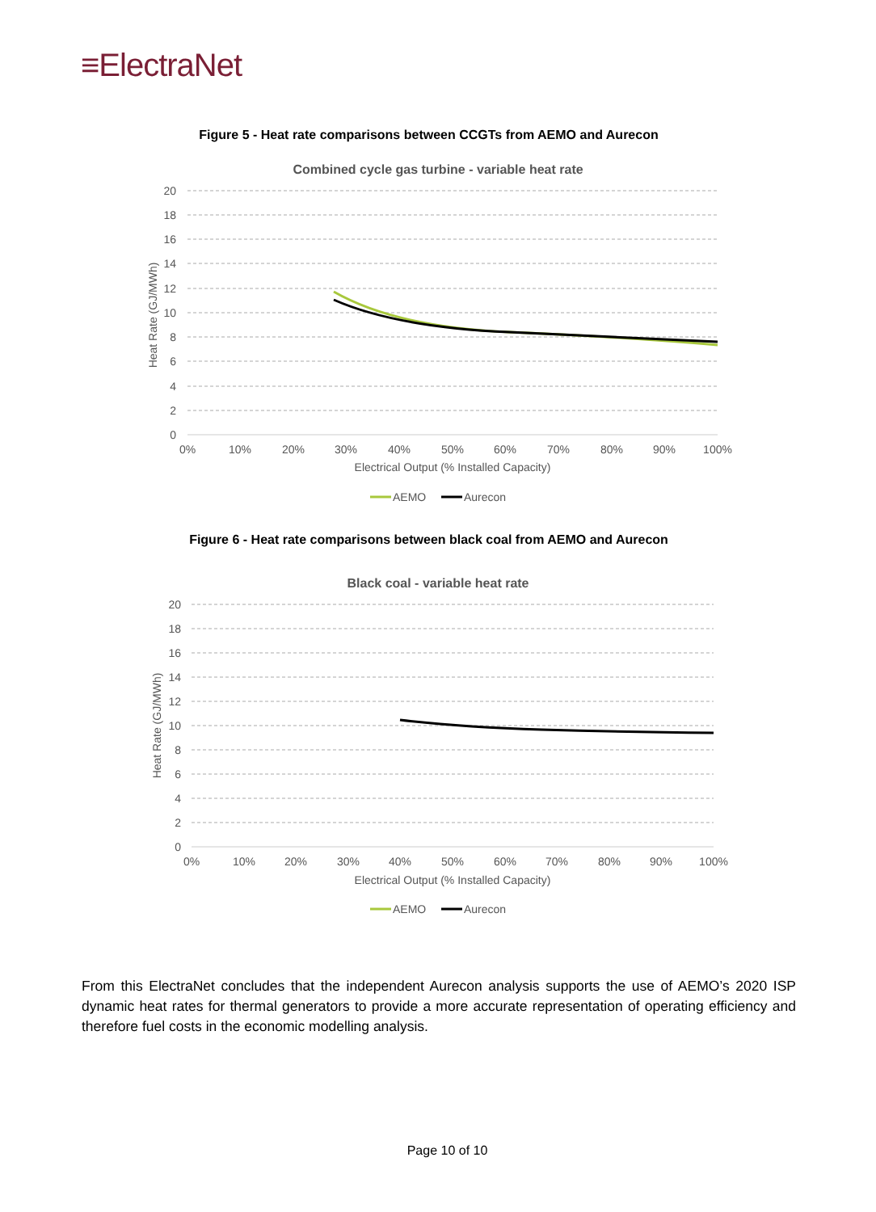≡ElectraNet
Figure 5 - Heat rate comparisons between CCGTs from AEMO and Aurecon
Combined cycle gas turbine - variable heat rate
20
18
16
14
12
10
8
6
4
2
0
Heat Rate (GJ/MWh)
0%
10%
20%
30%
40%
50%
60%
70%
80%
90%
100%
Electrical Output (% Installed Capacity)
AEMO
Aurecon
Figure 6 - Heat rate comparisons between black coal from AEMO and Aurecon
Black coal - variable heat rate
20
18
16
14
12
10
8
6
4
2
0
Heat Rate (GJ/MWh)
0%
10%
20%
30%
40%
50%
60%
70%
80%
90%
100%
Electrical Output (% Installed Capacity)
AEMO
Aurecon
From this ElectraNet concludes that the independent Aurecon analysis supports the use of AEMO’s 2020 ISP dynamic heat rates for thermal generators to provide a more accurate representation of operating efficiency and therefore fuel costs in the economic modelling analysis.
Page 10 of 10